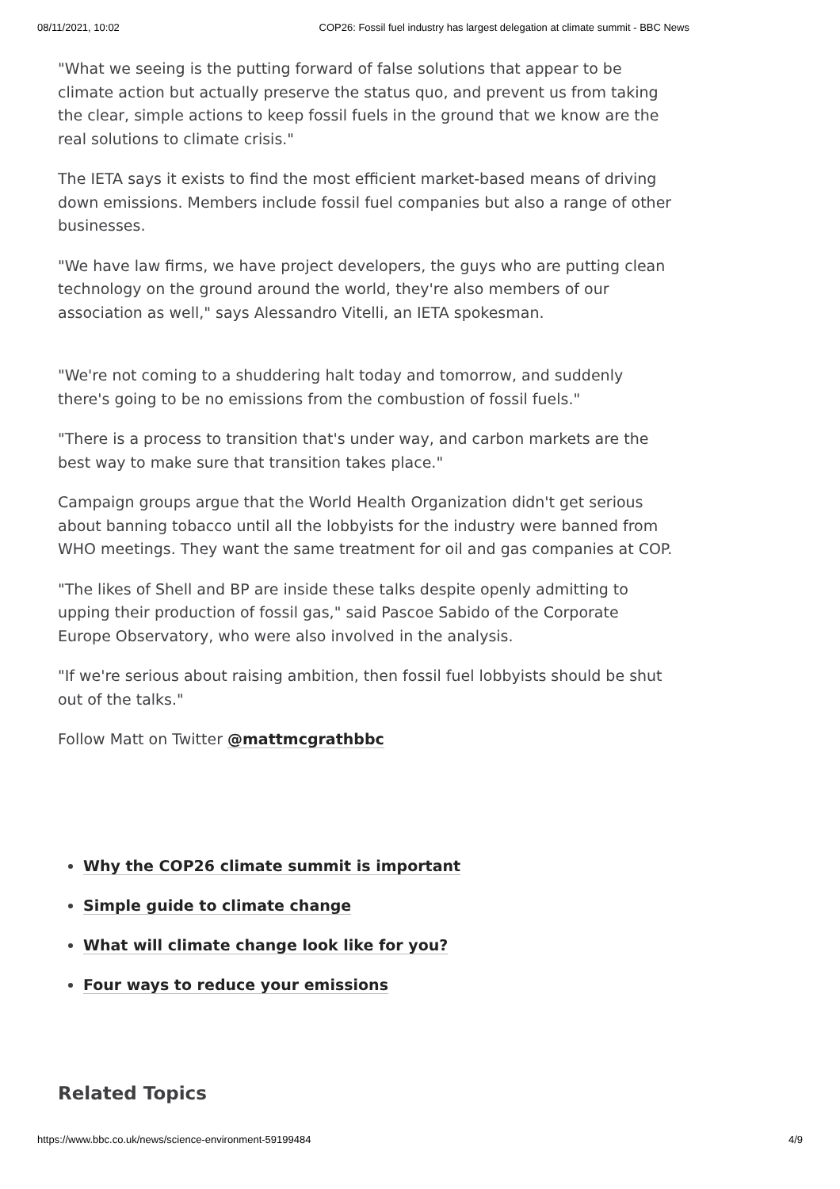08/11/2021, 10:02 COP26: Fossil fuel industry has largest delegation at climate summit - BBC News
"What we seeing is the putting forward of false solutions that appear to be climate action but actually preserve the status quo, and prevent us from taking the clear, simple actions to keep fossil fuels in the ground that we know are the real solutions to climate crisis."
The IETA says it exists to find the most efficient market-based means of driving down emissions. Members include fossil fuel companies but also a range of other businesses.
"We have law firms, we have project developers, the guys who are putting clean technology on the ground around the world, they're also members of our association as well," says Alessandro Vitelli, an IETA spokesman.
"We're not coming to a shuddering halt today and tomorrow, and suddenly there's going to be no emissions from the combustion of fossil fuels."
"There is a process to transition that's under way, and carbon markets are the best way to make sure that transition takes place."
Campaign groups argue that the World Health Organization didn't get serious about banning tobacco until all the lobbyists for the industry were banned from WHO meetings. They want the same treatment for oil and gas companies at COP.
"The likes of Shell and BP are inside these talks despite openly admitting to upping their production of fossil gas," said Pascoe Sabido of the Corporate Europe Observatory, who were also involved in the analysis.
"If we're serious about raising ambition, then fossil fuel lobbyists should be shut out of the talks."
Follow Matt on Twitter @mattmcgrathbbc
Why the COP26 climate summit is important
Simple guide to climate change
What will climate change look like for you?
Four ways to reduce your emissions
Related Topics
https://www.bbc.co.uk/news/science-environment-59199484 4/9